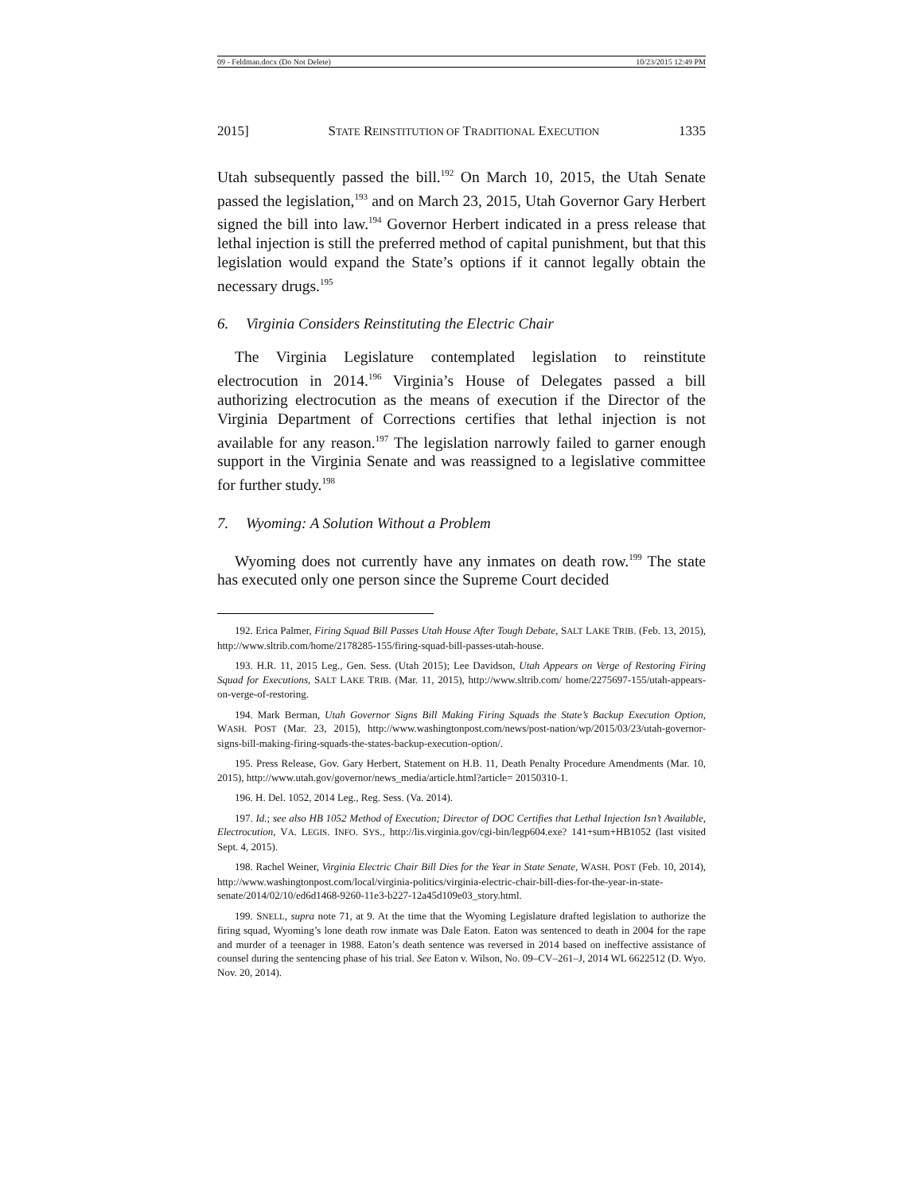09 - Feldman.docx (Do Not Delete) 10/23/2015 12:49 PM
2015] STATE REINSTITUTION OF TRADITIONAL EXECUTION 1335
Utah subsequently passed the bill.<sup>192</sup> On March 10, 2015, the Utah Senate passed the legislation,<sup>193</sup> and on March 23, 2015, Utah Governor Gary Herbert signed the bill into law.<sup>194</sup> Governor Herbert indicated in a press release that lethal injection is still the preferred method of capital punishment, but that this legislation would expand the State’s options if it cannot legally obtain the necessary drugs.<sup>195</sup>
6. Virginia Considers Reinstituting the Electric Chair
The Virginia Legislature contemplated legislation to reinstitute electrocution in 2014.<sup>196</sup> Virginia’s House of Delegates passed a bill authorizing electrocution as the means of execution if the Director of the Virginia Department of Corrections certifies that lethal injection is not available for any reason.<sup>197</sup> The legislation narrowly failed to garner enough support in the Virginia Senate and was reassigned to a legislative committee for further study.<sup>198</sup>
7. Wyoming: A Solution Without a Problem
Wyoming does not currently have any inmates on death row.<sup>199</sup> The state has executed only one person since the Supreme Court decided
192. Erica Palmer, Firing Squad Bill Passes Utah House After Tough Debate, SALT LAKE TRIB. (Feb. 13, 2015), http://www.sltrib.com/home/2178285-155/firing-squad-bill-passes-utah-house.
193. H.R. 11, 2015 Leg., Gen. Sess. (Utah 2015); Lee Davidson, Utah Appears on Verge of Restoring Firing Squad for Executions, SALT LAKE TRIB. (Mar. 11, 2015), http://www.sltrib.com/ home/2275697-155/utah-appears-on-verge-of-restoring.
194. Mark Berman, Utah Governor Signs Bill Making Firing Squads the State’s Backup Execution Option, WASH. POST (Mar. 23, 2015), http://www.washingtonpost.com/news/post-nation/wp/2015/03/23/utah-governor-signs-bill-making-firing-squads-the-states-backup-execution-option/.
195. Press Release, Gov. Gary Herbert, Statement on H.B. 11, Death Penalty Procedure Amendments (Mar. 10, 2015), http://www.utah.gov/governor/news_media/article.html?article= 20150310-1.
196. H. Del. 1052, 2014 Leg., Reg. Sess. (Va. 2014).
197. Id.; see also HB 1052 Method of Execution; Director of DOC Certifies that Lethal Injection Isn’t Available, Electrocution, VA. LEGIS. INFO. SYS., http://lis.virginia.gov/cgi-bin/legp604.exe? 141+sum+HB1052 (last visited Sept. 4, 2015).
198. Rachel Weiner, Virginia Electric Chair Bill Dies for the Year in State Senate, WASH. POST (Feb. 10, 2014), http://www.washingtonpost.com/local/virginia-politics/virginia-electric-chair-bill-dies-for-the-year-in-state-senate/2014/02/10/ed6d1468-9260-11e3-b227-12a45d109e03_story.html.
199. SNELL, supra note 71, at 9. At the time that the Wyoming Legislature drafted legislation to authorize the firing squad, Wyoming’s lone death row inmate was Dale Eaton. Eaton was sentenced to death in 2004 for the rape and murder of a teenager in 1988. Eaton’s death sentence was reversed in 2014 based on ineffective assistance of counsel during the sentencing phase of his trial. See Eaton v. Wilson, No. 09–CV–261–J, 2014 WL 6622512 (D. Wyo. Nov. 20, 2014).